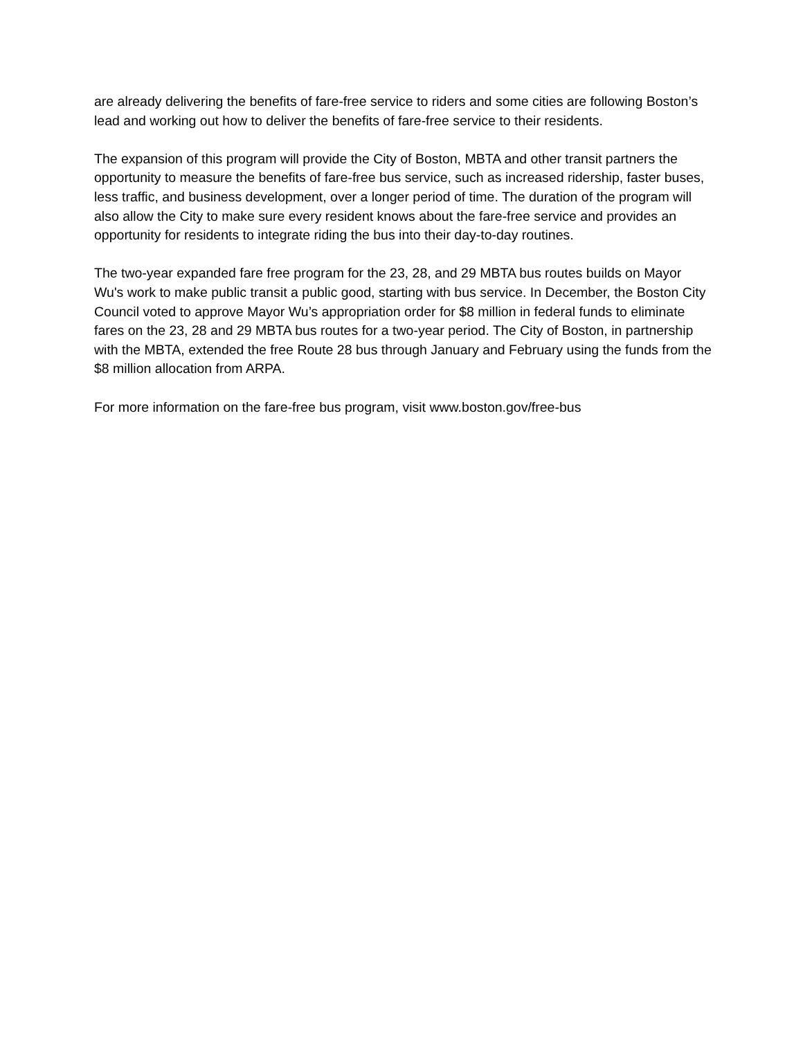are already delivering the benefits of fare-free service to riders and some cities are following Boston’s lead and working out how to deliver the benefits of fare-free service to their residents.
The expansion of this program will provide the City of Boston, MBTA and other transit partners the opportunity to measure the benefits of fare-free bus service, such as increased ridership, faster buses, less traffic, and business development, over a longer period of time. The duration of the program will also allow the City to make sure every resident knows about the fare-free service and provides an opportunity for residents to integrate riding the bus into their day-to-day routines.
The two-year expanded fare free program for the 23, 28, and 29 MBTA bus routes builds on Mayor Wu's work to make public transit a public good, starting with bus service. In December, the Boston City Council voted to approve Mayor Wu’s appropriation order for $8 million in federal funds to eliminate fares on the 23, 28 and 29 MBTA bus routes for a two-year period. The City of Boston, in partnership with the MBTA, extended the free Route 28 bus through January and February using the funds from the $8 million allocation from ARPA.
For more information on the fare-free bus program, visit www.boston.gov/free-bus